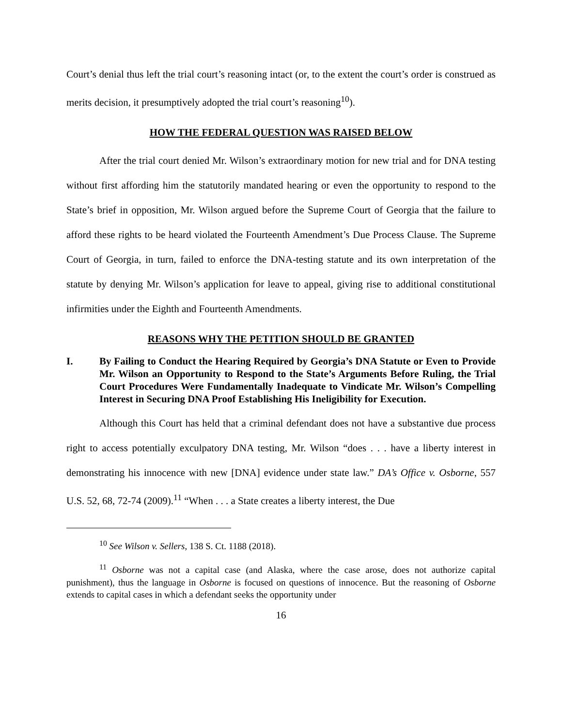Court’s denial thus left the trial court’s reasoning intact (or, to the extent the court’s order is construed as merits decision, it presumptively adopted the trial court’s reasoning<sup>10</sup>).
HOW THE FEDERAL QUESTION WAS RAISED BELOW
After the trial court denied Mr. Wilson’s extraordinary motion for new trial and for DNA testing without first affording him the statutorily mandated hearing or even the opportunity to respond to the State’s brief in opposition, Mr. Wilson argued before the Supreme Court of Georgia that the failure to afford these rights to be heard violated the Fourteenth Amendment’s Due Process Clause. The Supreme Court of Georgia, in turn, failed to enforce the DNA-testing statute and its own interpretation of the statute by denying Mr. Wilson’s application for leave to appeal, giving rise to additional constitutional infirmities under the Eighth and Fourteenth Amendments.
REASONS WHY THE PETITION SHOULD BE GRANTED
I. By Failing to Conduct the Hearing Required by Georgia’s DNA Statute or Even to Provide Mr. Wilson an Opportunity to Respond to the State’s Arguments Before Ruling, the Trial Court Procedures Were Fundamentally Inadequate to Vindicate Mr. Wilson’s Compelling Interest in Securing DNA Proof Establishing His Ineligibility for Execution.
Although this Court has held that a criminal defendant does not have a substantive due process right to access potentially exculpatory DNA testing, Mr. Wilson “does . . . have a liberty interest in demonstrating his innocence with new [DNA] evidence under state law.” DA’s Office v. Osborne, 557 U.S. 52, 68, 72-74 (2009).<sup>11</sup> “When . . . a State creates a liberty interest, the Due
<sup>10</sup> See Wilson v. Sellers, 138 S. Ct. 1188 (2018).
<sup>11</sup> Osborne was not a capital case (and Alaska, where the case arose, does not authorize capital punishment), thus the language in Osborne is focused on questions of innocence. But the reasoning of Osborne extends to capital cases in which a defendant seeks the opportunity under
16